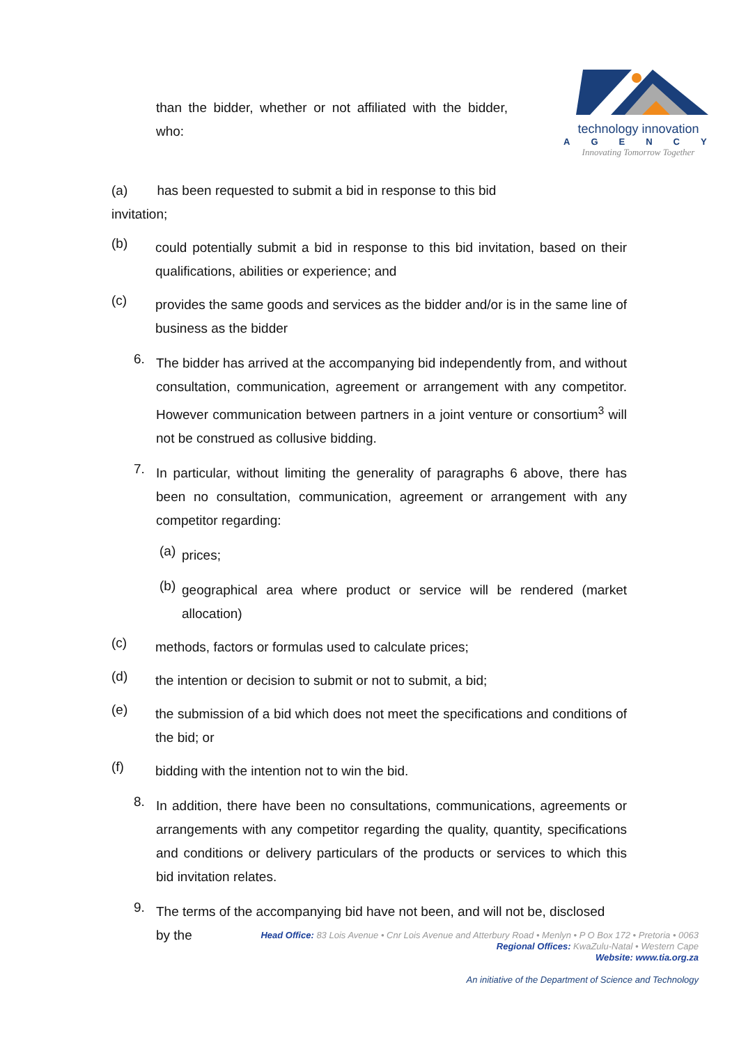than the bidder, whether or not affiliated with the bidder, who:
technology innovation
AGENCY
Innovating Tomorrow Together
(a) has been requested to submit a bid in response to this bid
invitation;
(b)
could potentially submit a bid in response to this bid invitation, based on their qualifications, abilities or experience; and
(c)
provides the same goods and services as the bidder and/or is in the same line of business as the bidder
6.
The bidder has arrived at the accompanying bid independently from, and without consultation, communication, agreement or arrangement with any competitor. However communication between partners in a joint venture or consortium<sup>3</sup> will not be construed as collusive bidding.
7.
In particular, without limiting the generality of paragraphs 6 above, there has been no consultation, communication, agreement or arrangement with any competitor regarding:
(a)
prices;
(b)
geographical area where product or service will be rendered (market allocation)
(c)
methods, factors or formulas used to calculate prices;
(d)
the intention or decision to submit or not to submit, a bid;
(e)
the submission of a bid which does not meet the specifications and conditions of the bid; or
(f)
bidding with the intention not to win the bid.
8.
In addition, there have been no consultations, communications, agreements or arrangements with any competitor regarding the quality, quantity, specifications and conditions or delivery particulars of the products or services to which this bid invitation relates.
9.
The terms of the accompanying bid have not been, and will not be, disclosed
by the
Head Office: 83 Lois Avenue • Cnr Lois Avenue and Atterbury Road • Menlyn • P O Box 172 • Pretoria • 0063
Regional Offices: KwaZulu-Natal • Western Cape
Website: www.tia.org.za
An initiative of the Department of Science and Technology